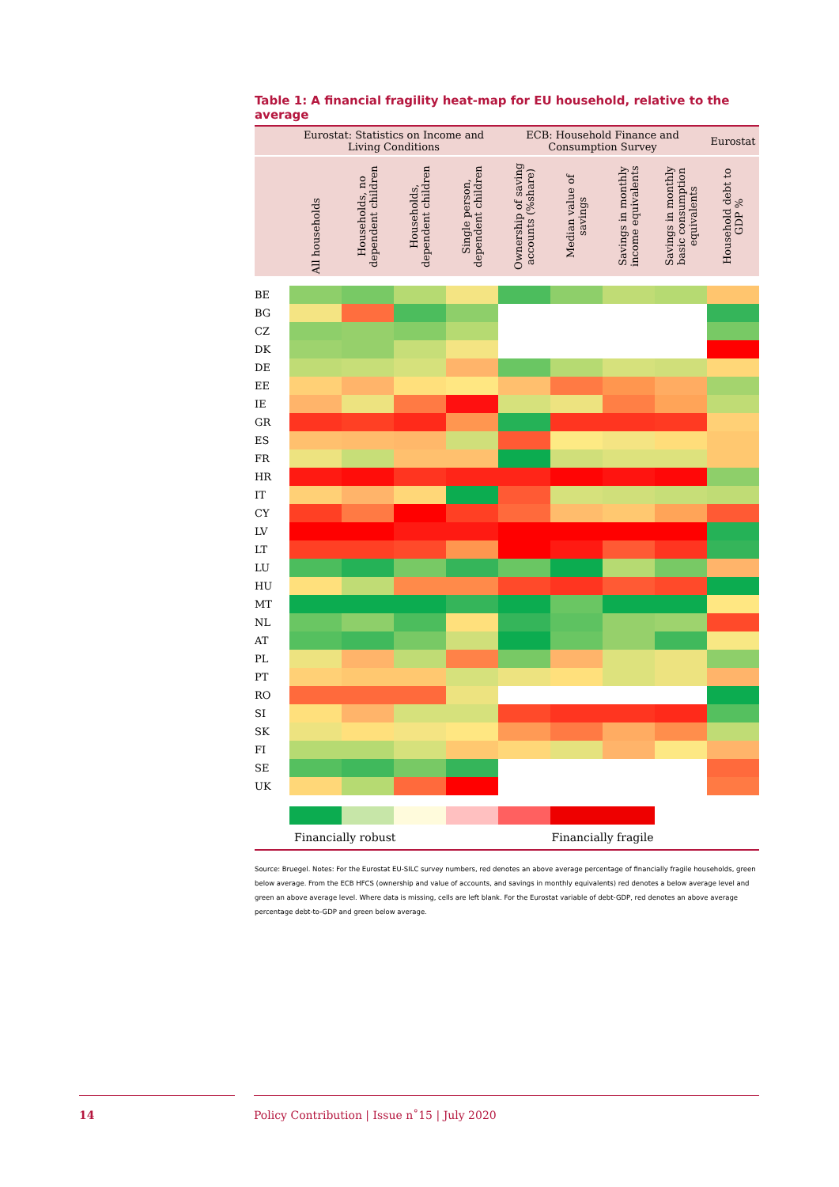Table 1: A financial fragility heat-map for EU household, relative to the average
| | Eurostat: Statistics on Income and Living Conditions | | | | ECB: Household Finance and Consumption Survey | | | | Eurostat |
| --- | --- | --- | --- | --- | --- | --- | --- | --- | --- |
| | All households | Households, no dependent children | Households, dependent children | Single person, dependent children | Ownership of saving accounts (%share) | Median value of savings | Savings in monthly income equivalents | Savings in monthly basic consumption equivalents | Household debt to GDP % |
| BE | | | | | | | | | |
| BG | | | | | | | | | |
| CZ | | | | | | | | | |
| DK | | | | | | | | | |
| DE | | | | | | | | | |
| EE | | | | | | | | | |
| IE | | | | | | | | | |
| GR | | | | | | | | | |
| ES | | | | | | | | | |
| FR | | | | | | | | | |
| HR | | | | | | | | | |
| IT | | | | | | | | | |
| CY | | | | | | | | | |
| LV | | | | | | | | | |
| LT | | | | | | | | | |
| LU | | | | | | | | | |
| HU | | | | | | | | | |
| MT | | | | | | | | | |
| NL | | | | | | | | | |
| AT | | | | | | | | | |
| PL | | | | | | | | | |
| PT | | | | | | | | | |
| RO | | | | | | | | | |
| SI | | | | | | | | | |
| SK | | | | | | | | | |
| FI | | | | | | | | | |
| SE | | | | | | | | | |
| UK | | | | | | | | | |
| | Financially robust | | | | Financially fragile | | | | |
Source: Bruegel. Notes: For the Eurostat EU-SILC survey numbers, red denotes an above average percentage of financially fragile households, green below average. From the ECB HFCS (ownership and value of accounts, and savings in monthly equivalents) red denotes a below average level and green an above average level. Where data is missing, cells are left blank. For the Eurostat variable of debt-GDP, red denotes an above average percentage debt-to-GDP and green below average.
14 Policy Contribution | Issue n˚15 | July 2020